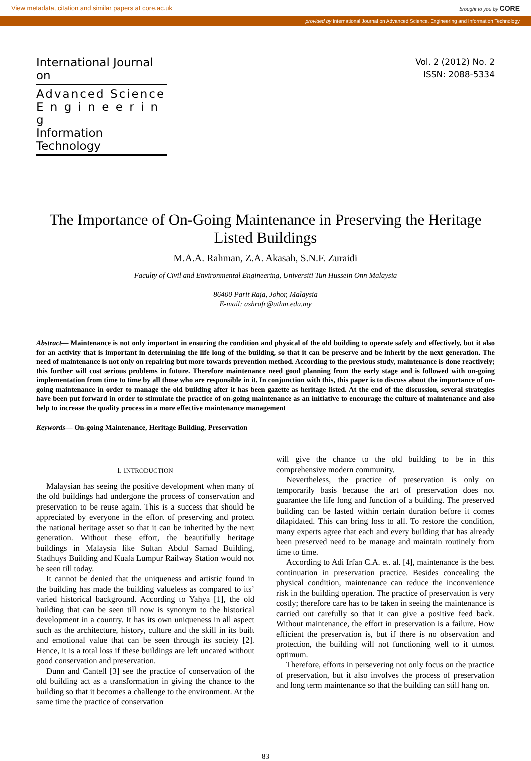View metadata, citation and similar papers at core.ac.uk brought to you by CORE
provided by International Journal on Advanced Science, Engineering and Information Technology
International Journal on
Advanced Science
E n g i n e e r i n g
Information Technology
Vol. 2 (2012) No. 2
ISSN: 2088-5334
The Importance of On-Going Maintenance in Preserving the Heritage Listed Buildings
M.A.A. Rahman, Z.A. Akasah, S.N.F. Zuraidi
Faculty of Civil and Environmental Engineering, Universiti Tun Hussein Onn Malaysia
86400 Parit Raja, Johor, Malaysia
E-mail: ashrafr@uthm.edu.my
Abstract— Maintenance is not only important in ensuring the condition and physical of the old building to operate safely and effectively, but it also for an activity that is important in determining the life long of the building, so that it can be preserve and be inherit by the next generation. The need of maintenance is not only on repairing but more towards prevention method. According to the previous study, maintenance is done reactively; this further will cost serious problems in future. Therefore maintenance need good planning from the early stage and is followed with on-going implementation from time to time by all those who are responsible in it. In conjunction with this, this paper is to discuss about the importance of on-going maintenance in order to manage the old building after it has been gazette as heritage listed. At the end of the discussion, several strategies have been put forward in order to stimulate the practice of on-going maintenance as an initiative to encourage the culture of maintenance and also help to increase the quality process in a more effective maintenance management
Keywords— On-going Maintenance, Heritage Building, Preservation
I. INTRODUCTION
Malaysian has seeing the positive development when many of the old buildings had undergone the process of conservation and preservation to be reuse again. This is a success that should be appreciated by everyone in the effort of preserving and protect the national heritage asset so that it can be inherited by the next generation. Without these effort, the beautifully heritage buildings in Malaysia like Sultan Abdul Samad Building, Stadhuys Building and Kuala Lumpur Railway Station would not be seen till today.
It cannot be denied that the uniqueness and artistic found in the building has made the building valueless as compared to its’ varied historical background. According to Yahya [1], the old building that can be seen till now is synonym to the historical development in a country. It has its own uniqueness in all aspect such as the architecture, history, culture and the skill in its built and emotional value that can be seen through its society [2]. Hence, it is a total loss if these buildings are left uncared without good conservation and preservation.
Dunn and Cantell [3] see the practice of conservation of the old building act as a transformation in giving the chance to the building so that it becomes a challenge to the environment. At the same time the practice of conservation
will give the chance to the old building to be in this comprehensive modern community.
Nevertheless, the practice of preservation is only on temporarily basis because the art of preservation does not guarantee the life long and function of a building. The preserved building can be lasted within certain duration before it comes dilapidated. This can bring loss to all. To restore the condition, many experts agree that each and every building that has already been preserved need to be manage and maintain routinely from time to time.
According to Adi Irfan C.A. et. al. [4], maintenance is the best continuation in preservation practice. Besides concealing the physical condition, maintenance can reduce the inconvenience risk in the building operation. The practice of preservation is very costly; therefore care has to be taken in seeing the maintenance is carried out carefully so that it can give a positive feed back. Without maintenance, the effort in preservation is a failure. How efficient the preservation is, but if there is no observation and protection, the building will not functioning well to it utmost optimum.
Therefore, efforts in persevering not only focus on the practice of preservation, but it also involves the process of preservation and long term maintenance so that the building can still hang on.
83